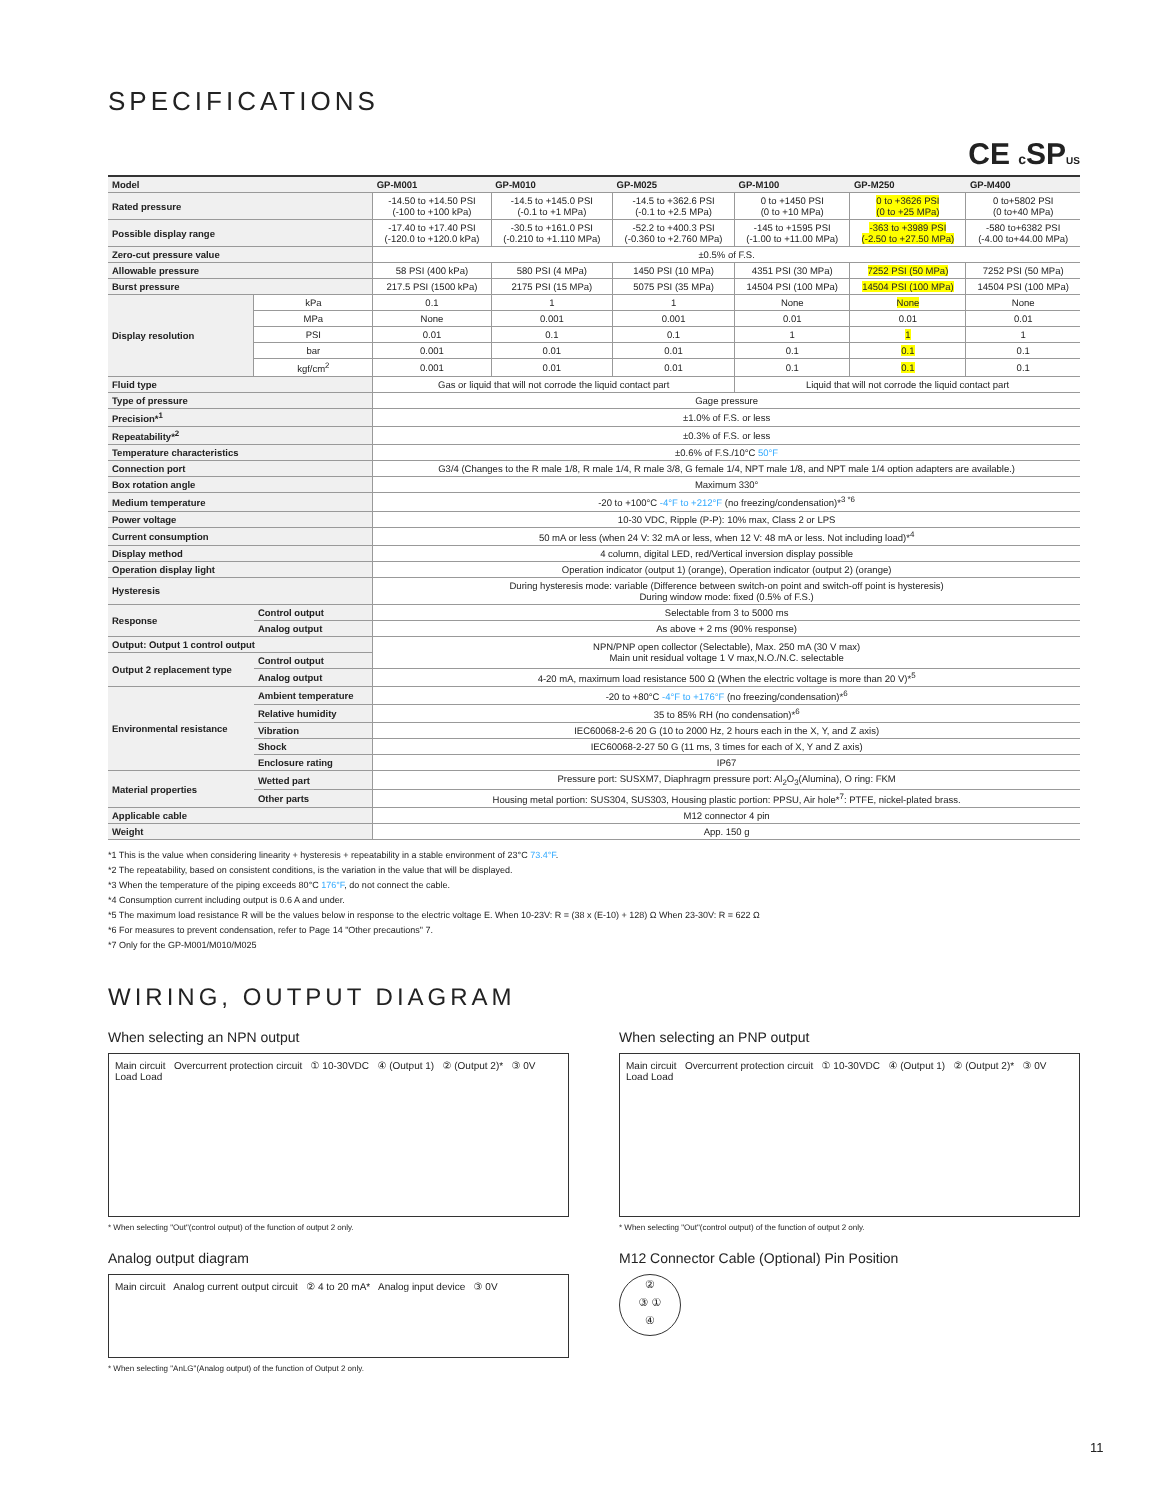SPECIFICATIONS
CE c SPUS
| Model | | GP-M001 | GP-M010 | GP-M025 | GP-M100 | GP-M250 | GP-M400 |
| --- | --- | --- | --- | --- | --- | --- | --- |
| Rated pressure | | -14.50 to +14.50 PSI (-100 to +100 kPa) | -14.5 to +145.0 PSI (-0.1 to +1 MPa) | -14.5 to +362.6 PSI (-0.1 to +2.5 MPa) | 0 to +1450 PSI (0 to +10 MPa) | 0 to +3626 PSI (0 to +25 MPa) | 0 to+5802 PSI (0 to+40 MPa) |
| Possible display range | | -17.40 to +17.40 PSI (-120.0 to +120.0 kPa) | -30.5 to +161.0 PSI (-0.210 to +1.110 MPa) | -52.2 to +400.3 PSI (-0.360 to +2.760 MPa) | -145 to +1595 PSI (-1.00 to +11.00 MPa) | -363 to +3989 PSI (-2.50 to +27.50 MPa) | -580 to+6382 PSI (-4.00 to+44.00 MPa) |
| Zero-cut pressure value | | ±0.5% of F.S. | | | | | |
| Allowable pressure | | 58 PSI (400 kPa) | 580 PSI (4 MPa) | 1450 PSI (10 MPa) | 4351 PSI (30 MPa) | 7252 PSI (50 MPa) | 7252 PSI (50 MPa) |
| Burst pressure | | 217.5 PSI (1500 kPa) | 2175 PSI (15 MPa) | 5075 PSI (35 MPa) | 14504 PSI (100 MPa) | 14504 PSI (100 MPa) | 14504 PSI (100 MPa) |
| Display resolution | kPa | 0.1 | 1 | 1 | None | None | None |
| | MPa | None | 0.001 | 0.001 | 0.01 | 0.01 | 0.01 |
| | PSI | 0.01 | 0.1 | 0.1 | 1 | 1 | 1 |
| | bar | 0.001 | 0.01 | 0.01 | 0.1 | 0.1 | 0.1 |
| | kgf/cm<sup>2</sup> | 0.001 | 0.01 | 0.01 | 0.1 | 0.1 | 0.1 |
| Fluid type | | Gas or liquid that will not corrode the liquid contact part | | | Liquid that will not corrode the liquid contact part | | |
| Type of pressure | | Gage pressure | | | | | |
| Precision*<sup>1</sup> | | ±1.0% of F.S. or less | | | | | |
| Repeatability*<sup>2</sup> | | ±0.3% of F.S. or less | | | | | |
| Temperature characteristics | | ±0.6% of F.S./10°C 50°F | | | | | |
| Connection port | | G3/4 (Changes to the R male 1/8, R male 1/4, R male 3/8, G female 1/4, NPT male 1/8, and NPT male 1/4 option adapters are available.) | | | | | |
| Box rotation angle | | Maximum 330° | | | | | |
| Medium temperature | | -20 to +100°C -4°F to +212°F (no freezing/condensation)*<sup>3 *6</sup> | | | | | |
| Power voltage | | 10-30 VDC, Ripple (P-P): 10% max, Class 2 or LPS | | | | | |
| Current consumption | | 50 mA or less (when 24 V: 32 mA or less, when 12 V: 48 mA or less. Not including load)*<sup>4</sup> | | | | | |
| Display method | | 4 column, digital LED, red/Vertical inversion display possible | | | | | |
| Operation display light | | Operation indicator (output 1) (orange), Operation indicator (output 2) (orange) | | | | | |
| Hysteresis | | During hysteresis mode: variable (Difference between switch-on point and switch-off point is hysteresis) During window mode: fixed (0.5% of F.S.) | | | | | |
| Response | Control output | Selectable from 3 to 5000 ms | | | | | |
| | Analog output | As above + 2 ms (90% response) | | | | | |
| Output: Output 1 control output | | NPN/PNP open collector (Selectable), Max. 250 mA (30 V max) Main unit residual voltage 1 V max,N.O./N.C. selectable | | | | | |
| Output 2 replacement type | Control output | | | | | | |
| | Analog output | 4-20 mA, maximum load resistance 500 Ω (When the electric voltage is more than 20 V)*<sup>5</sup> | | | | | |
| Environmental resistance | Ambient temperature | -20 to +80°C -4°F to +176°F (no freezing/condensation)*<sup>6</sup> | | | | | |
| | Relative humidity | 35 to 85% RH (no condensation)*<sup>6</sup> | | | | | |
| | Vibration | IEC60068-2-6 20 G (10 to 2000 Hz, 2 hours each in the X, Y, and Z axis) | | | | | |
| | Shock | IEC60068-2-27 50 G (11 ms, 3 times for each of X, Y and Z axis) | | | | | |
| | Enclosure rating | IP67 | | | | | |
| Material properties | Wetted part | Pressure port: SUSXM7, Diaphragm pressure port: Al<sub>2</sub>O<sub>3</sub>(Alumina), O ring: FKM | | | | | |
| | Other parts | Housing metal portion: SUS304, SUS303, Housing plastic portion: PPSU, Air hole*<sup>7</sup>: PTFE, nickel-plated brass. | | | | | |
| Applicable cable | | M12 connector 4 pin | | | | | |
| Weight | | App. 150 g | | | | | |
*1 This is the value when considering linearity + hysteresis + repeatability in a stable environment of 23°C 73.4°F.
*2 The repeatability, based on consistent conditions, is the variation in the value that will be displayed.
*3 When the temperature of the piping exceeds 80°C 176°F, do not connect the cable.
*4 Consumption current including output is 0.6 A and under.
*5 The maximum load resistance R will be the values below in response to the electric voltage E. When 10-23V: R = (38 x (E-10) + 128) Ω When 23-30V: R = 622 Ω
*6 For measures to prevent condensation, refer to Page 14 "Other precautions" 7.
*7 Only for the GP-M001/M010/M025
WIRING, OUTPUT DIAGRAM
When selecting an NPN output
Main circuit Overcurrent protection circuit ① 10-30VDC ④ (Output 1) ② (Output 2)* ③ 0V Load Load
* When selecting "Out"(control output) of the function of output 2 only.
Analog output diagram
Main circuit Analog current output circuit ② 4 to 20 mA* Analog input device ③ 0V
* When selecting "AnLG"(Analog output) of the function of Output 2 only.
When selecting an PNP output
Main circuit Overcurrent protection circuit ① 10-30VDC ④ (Output 1) ② (Output 2)* ③ 0V Load Load
* When selecting "Out"(control output) of the function of output 2 only.
M12 Connector Cable (Optional) Pin Position
②
③ ①
④
11